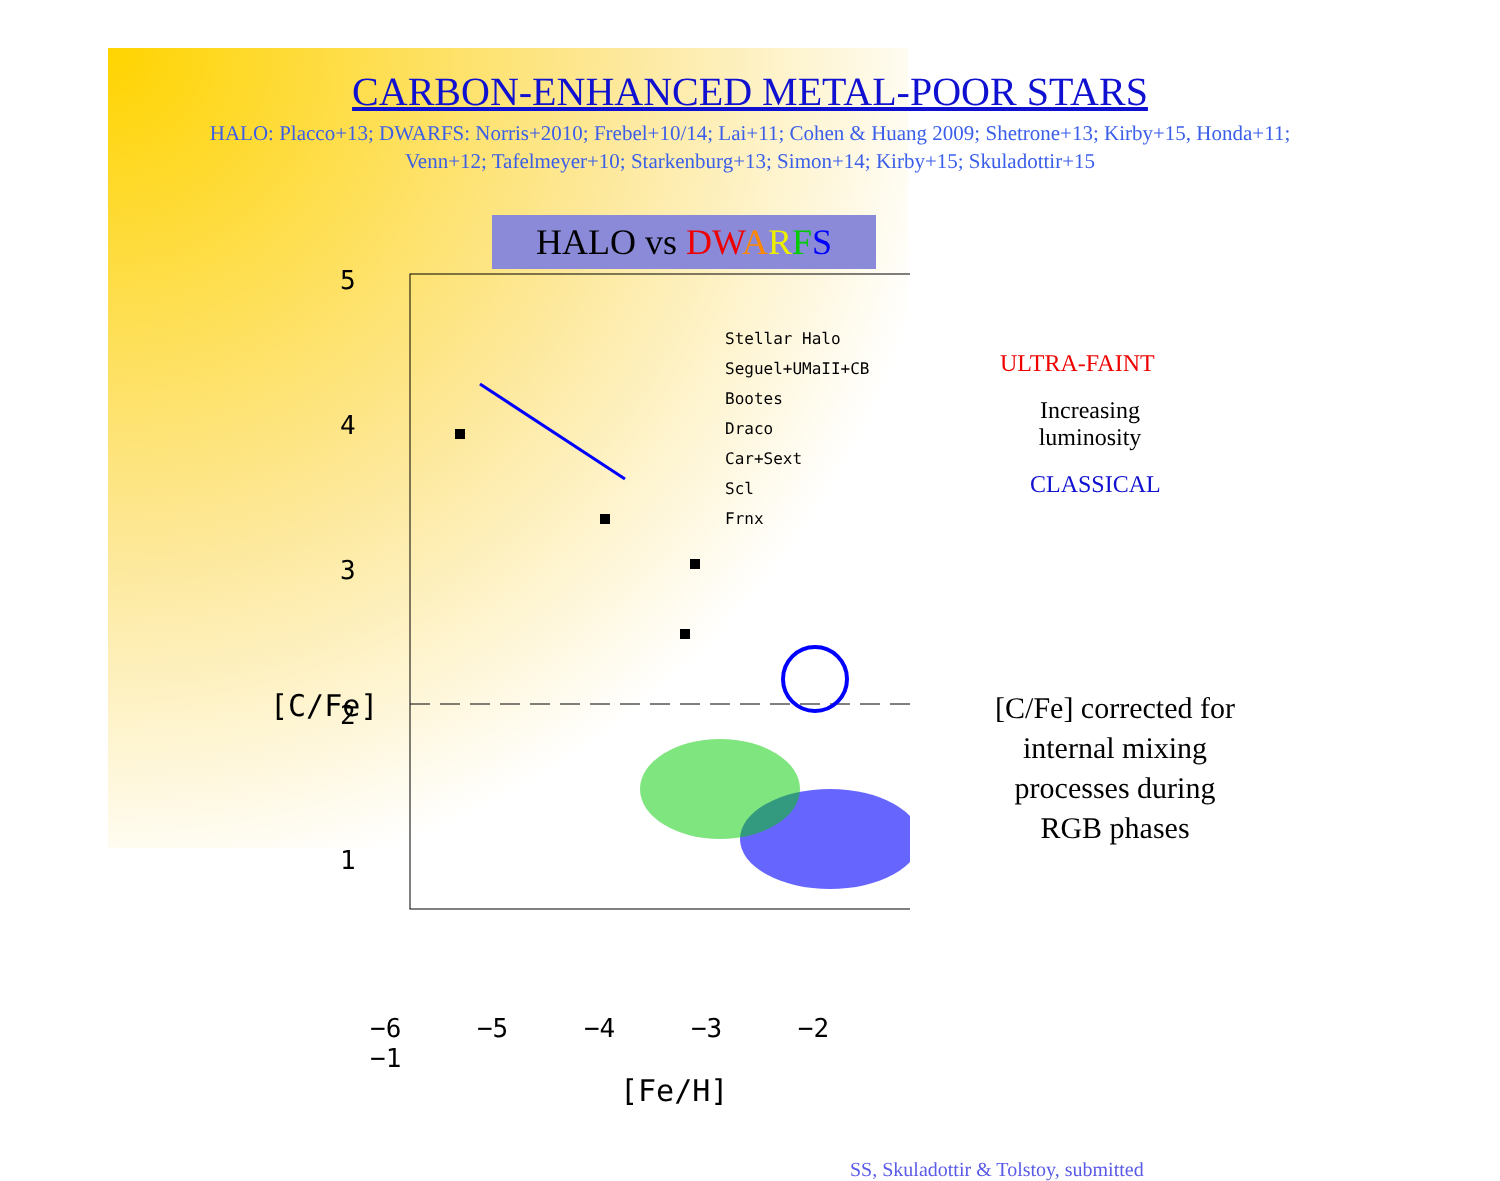CARBON-ENHANCED METAL-POOR STARS
HALO: Placco+13; DWARFS: Norris+2010; Frebel+10/14; Lai+11; Cohen & Huang 2009; Shetrone+13; Kirby+15, Honda+11;
Venn+12; Tafelmeyer+10; Starkenburg+13; Simon+14; Kirby+15; Skuladottir+15
HALO vs DW ARFS
5
4
3
2
1
Stellar Halo
Seguel+UMaII+CB
Bootes
Draco
Car+Sext
Scl
Frnx
−6 −5 −4 −3 −2 −1
[Fe/H]
[C/Fe]
ULTRA-FAINT
Increasing
luminosity
CLASSICAL
[C/Fe] corrected for
internal mixing
processes during
RGB phases
SS, Skuladottir & Tolstoy, submitted